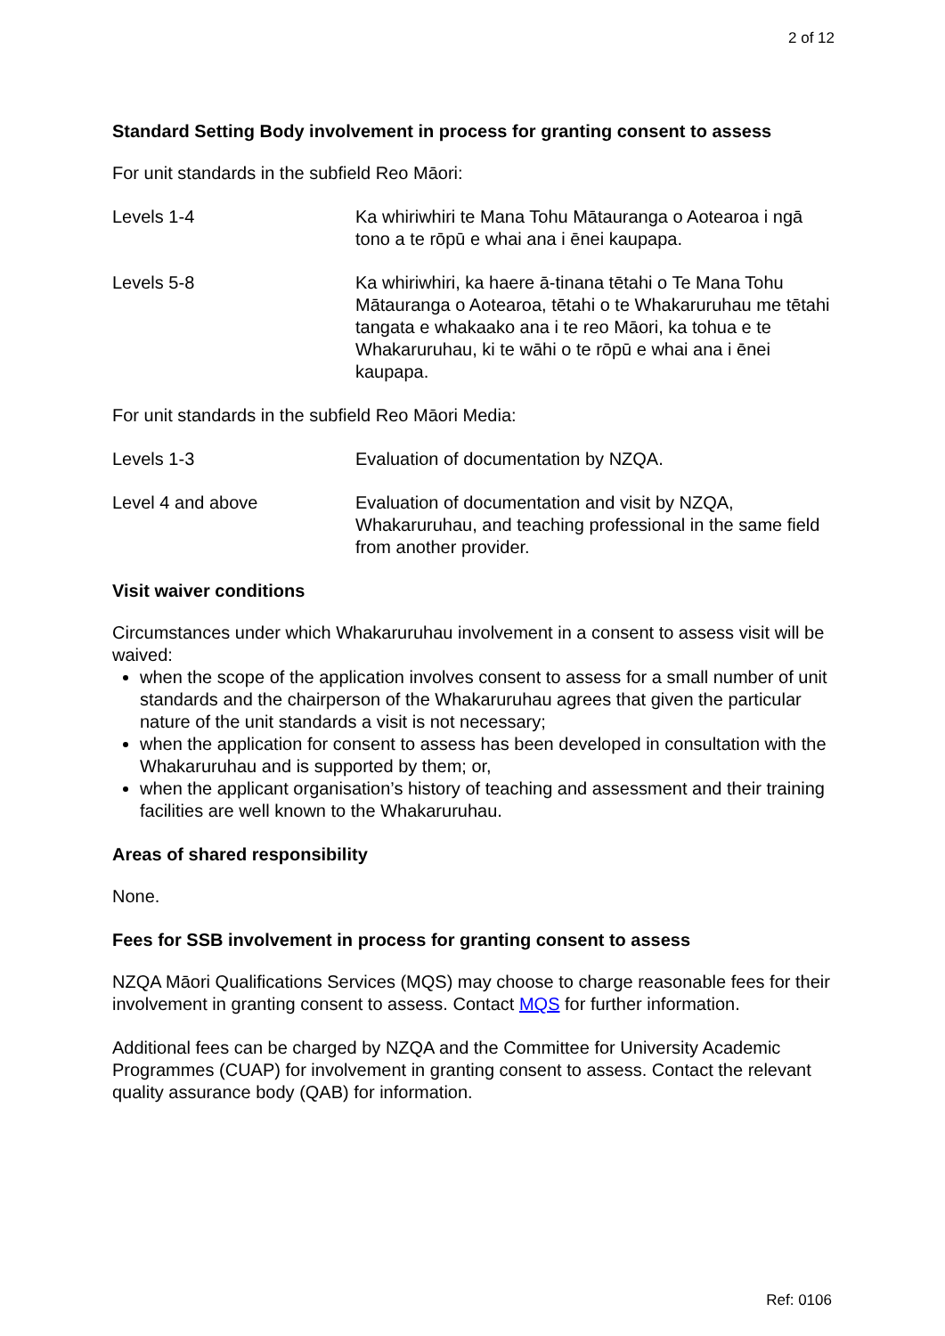2 of 12
Standard Setting Body involvement in process for granting consent to assess
For unit standards in the subfield Reo Māori:
| Levels 1-4 | Ka whiriwhiri te Mana Tohu Mātauranga o Aotearoa i ngā tono a te rōpū e whai ana i ēnei kaupapa. |
| Levels 5-8 | Ka whiriwhiri, ka haere ā-tinana tētahi o Te Mana Tohu Mātauranga o Aotearoa, tētahi o te Whakaruruhau me tētahi tangata e whakaako ana i te reo Māori, ka tohua e te Whakaruruhau, ki te wāhi o te rōpū e whai ana i ēnei kaupapa. |
For unit standards in the subfield Reo Māori Media:
| Levels 1-3 | Evaluation of documentation by NZQA. |
| Level 4 and above | Evaluation of documentation and visit by NZQA, Whakaruruhau, and teaching professional in the same field from another provider. |
Visit waiver conditions
Circumstances under which Whakaruruhau involvement in a consent to assess visit will be waived:
when the scope of the application involves consent to assess for a small number of unit standards and the chairperson of the Whakaruruhau agrees that given the particular nature of the unit standards a visit is not necessary;
when the application for consent to assess has been developed in consultation with the Whakaruruhau and is supported by them; or,
when the applicant organisation’s history of teaching and assessment and their training facilities are well known to the Whakaruruhau.
Areas of shared responsibility
None.
Fees for SSB involvement in process for granting consent to assess
NZQA Māori Qualifications Services (MQS) may choose to charge reasonable fees for their involvement in granting consent to assess. Contact MQS for further information.
Additional fees can be charged by NZQA and the Committee for University Academic Programmes (CUAP) for involvement in granting consent to assess. Contact the relevant quality assurance body (QAB) for information.
Ref: 0106